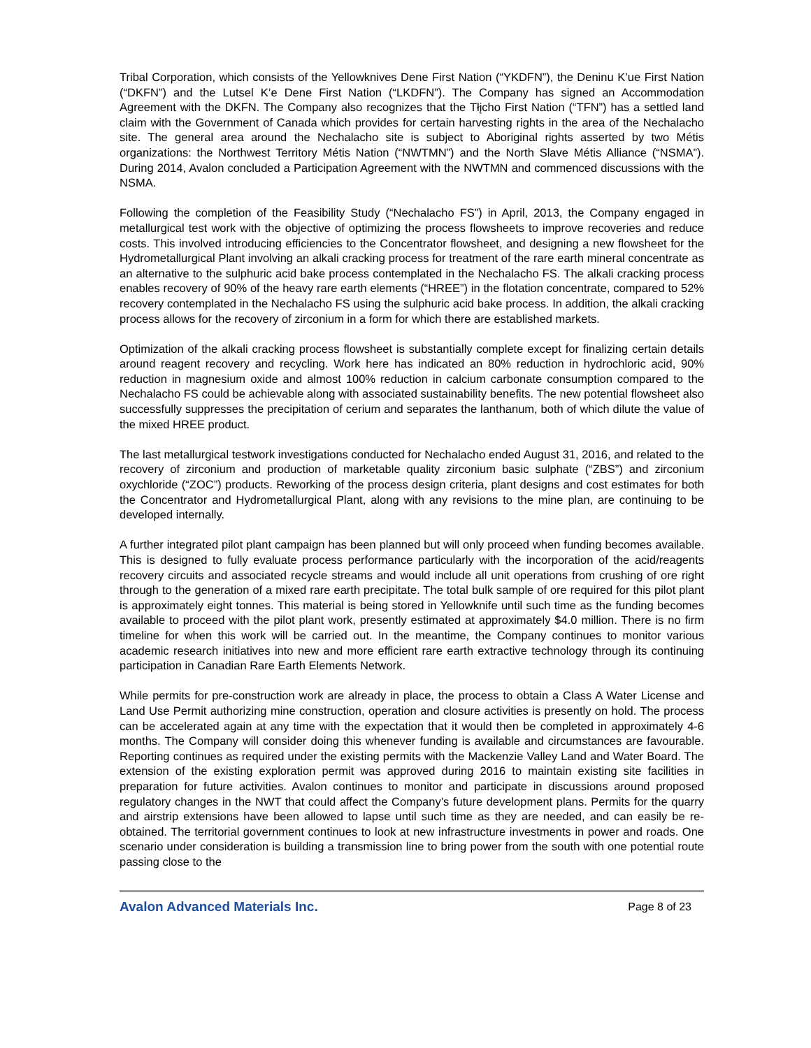Tribal Corporation, which consists of the Yellowknives Dene First Nation (“YKDFN”), the Deninu K’ue First Nation (“DKFN”) and the Lutsel K’e Dene First Nation (“LKDFN”). The Company has signed an Accommodation Agreement with the DKFN. The Company also recognizes that the Tłįcho First Nation (“TFN”) has a settled land claim with the Government of Canada which provides for certain harvesting rights in the area of the Nechalacho site. The general area around the Nechalacho site is subject to Aboriginal rights asserted by two Métis organizations: the Northwest Territory Métis Nation (“NWTMN”) and the North Slave Métis Alliance (“NSMA”). During 2014, Avalon concluded a Participation Agreement with the NWTMN and commenced discussions with the NSMA.
Following the completion of the Feasibility Study (“Nechalacho FS”) in April, 2013, the Company engaged in metallurgical test work with the objective of optimizing the process flowsheets to improve recoveries and reduce costs. This involved introducing efficiencies to the Concentrator flowsheet, and designing a new flowsheet for the Hydrometallurgical Plant involving an alkali cracking process for treatment of the rare earth mineral concentrate as an alternative to the sulphuric acid bake process contemplated in the Nechalacho FS. The alkali cracking process enables recovery of 90% of the heavy rare earth elements (“HREE”) in the flotation concentrate, compared to 52% recovery contemplated in the Nechalacho FS using the sulphuric acid bake process. In addition, the alkali cracking process allows for the recovery of zirconium in a form for which there are established markets.
Optimization of the alkali cracking process flowsheet is substantially complete except for finalizing certain details around reagent recovery and recycling. Work here has indicated an 80% reduction in hydrochloric acid, 90% reduction in magnesium oxide and almost 100% reduction in calcium carbonate consumption compared to the Nechalacho FS could be achievable along with associated sustainability benefits. The new potential flowsheet also successfully suppresses the precipitation of cerium and separates the lanthanum, both of which dilute the value of the mixed HREE product.
The last metallurgical testwork investigations conducted for Nechalacho ended August 31, 2016, and related to the recovery of zirconium and production of marketable quality zirconium basic sulphate (“ZBS”) and zirconium oxychloride (“ZOC”) products. Reworking of the process design criteria, plant designs and cost estimates for both the Concentrator and Hydrometallurgical Plant, along with any revisions to the mine plan, are continuing to be developed internally.
A further integrated pilot plant campaign has been planned but will only proceed when funding becomes available. This is designed to fully evaluate process performance particularly with the incorporation of the acid/reagents recovery circuits and associated recycle streams and would include all unit operations from crushing of ore right through to the generation of a mixed rare earth precipitate. The total bulk sample of ore required for this pilot plant is approximately eight tonnes. This material is being stored in Yellowknife until such time as the funding becomes available to proceed with the pilot plant work, presently estimated at approximately $4.0 million. There is no firm timeline for when this work will be carried out. In the meantime, the Company continues to monitor various academic research initiatives into new and more efficient rare earth extractive technology through its continuing participation in Canadian Rare Earth Elements Network.
While permits for pre-construction work are already in place, the process to obtain a Class A Water License and Land Use Permit authorizing mine construction, operation and closure activities is presently on hold. The process can be accelerated again at any time with the expectation that it would then be completed in approximately 4-6 months. The Company will consider doing this whenever funding is available and circumstances are favourable. Reporting continues as required under the existing permits with the Mackenzie Valley Land and Water Board. The extension of the existing exploration permit was approved during 2016 to maintain existing site facilities in preparation for future activities. Avalon continues to monitor and participate in discussions around proposed regulatory changes in the NWT that could affect the Company’s future development plans. Permits for the quarry and airstrip extensions have been allowed to lapse until such time as they are needed, and can easily be re-obtained. The territorial government continues to look at new infrastructure investments in power and roads. One scenario under consideration is building a transmission line to bring power from the south with one potential route passing close to the
Avalon Advanced Materials Inc. Page 8 of 23